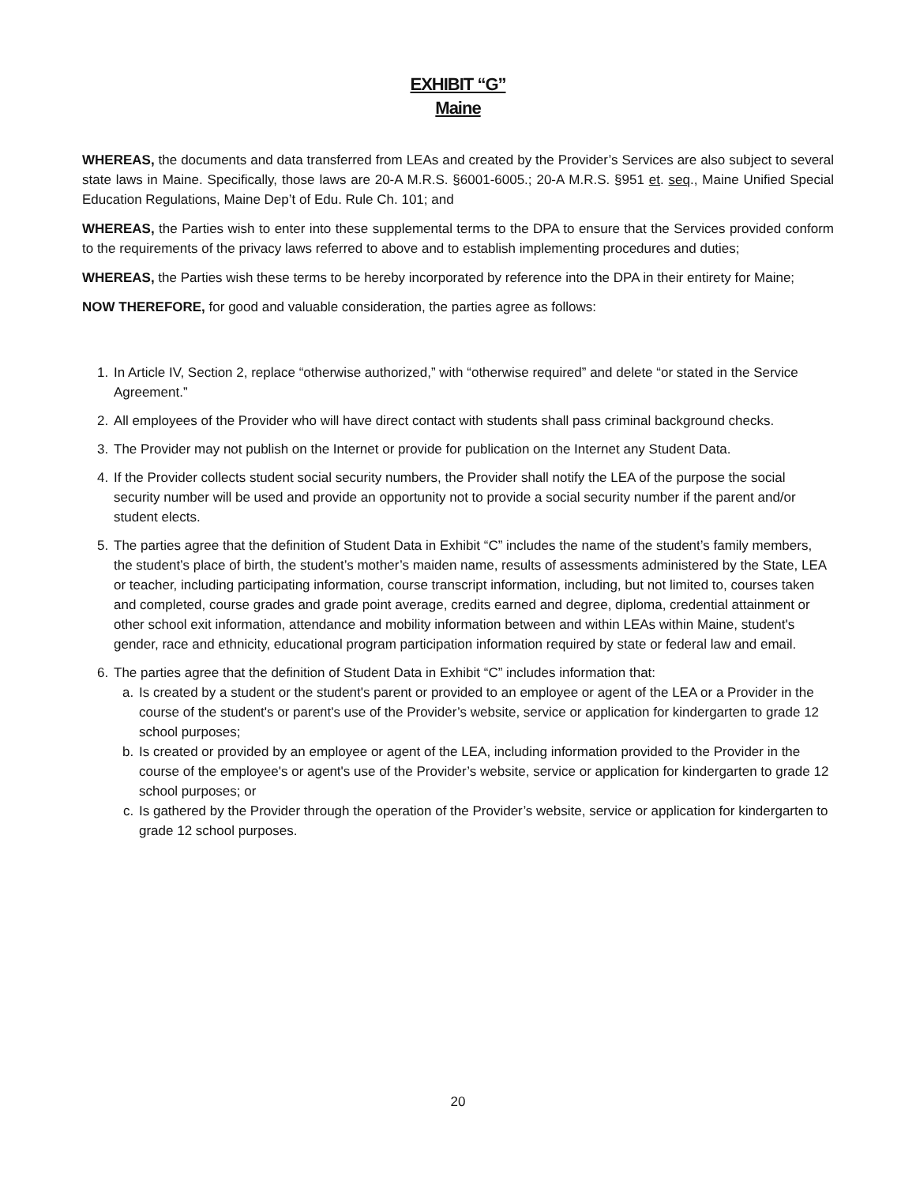EXHIBIT “G”
Maine
WHEREAS, the documents and data transferred from LEAs and created by the Provider’s Services are also subject to several state laws in Maine. Specifically, those laws are 20-A M.R.S. §6001-6005.; 20-A M.R.S. §951 et. seq., Maine Unified Special Education Regulations, Maine Dep’t of Edu. Rule Ch. 101; and
WHEREAS, the Parties wish to enter into these supplemental terms to the DPA to ensure that the Services provided conform to the requirements of the privacy laws referred to above and to establish implementing procedures and duties;
WHEREAS, the Parties wish these terms to be hereby incorporated by reference into the DPA in their entirety for Maine;
NOW THEREFORE, for good and valuable consideration, the parties agree as follows:
1. In Article IV, Section 2, replace “otherwise authorized,” with “otherwise required” and delete “or stated in the Service Agreement.”
2. All employees of the Provider who will have direct contact with students shall pass criminal background checks.
3. The Provider may not publish on the Internet or provide for publication on the Internet any Student Data.
4. If the Provider collects student social security numbers, the Provider shall notify the LEA of the purpose the social security number will be used and provide an opportunity not to provide a social security number if the parent and/or student elects.
5. The parties agree that the definition of Student Data in Exhibit “C” includes the name of the student’s family members, the student’s place of birth, the student’s mother’s maiden name, results of assessments administered by the State, LEA or teacher, including participating information, course transcript information, including, but not limited to, courses taken and completed, course grades and grade point average, credits earned and degree, diploma, credential attainment or other school exit information, attendance and mobility information between and within LEAs within Maine, student's gender, race and ethnicity, educational program participation information required by state or federal law and email.
6. The parties agree that the definition of Student Data in Exhibit “C” includes information that:
a. Is created by a student or the student's parent or provided to an employee or agent of the LEA or a Provider in the course of the student's or parent's use of the Provider’s website, service or application for kindergarten to grade 12 school purposes;
b. Is created or provided by an employee or agent of the LEA, including information provided to the Provider in the course of the employee's or agent's use of the Provider’s website, service or application for kindergarten to grade 12 school purposes; or
c. Is gathered by the Provider through the operation of the Provider’s website, service or application for kindergarten to grade 12 school purposes.
20